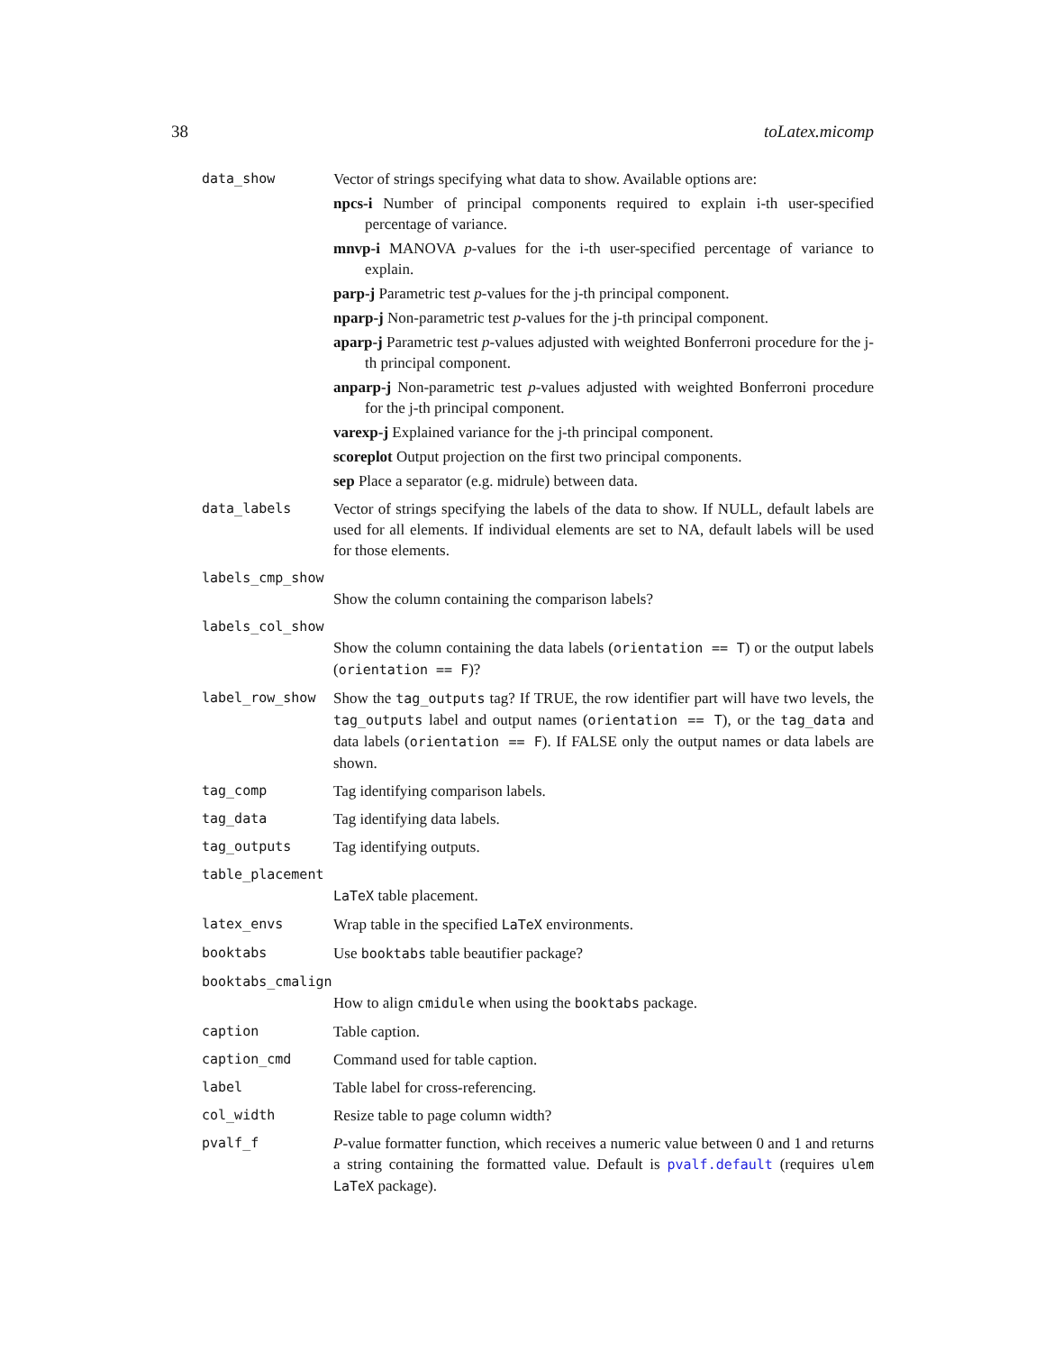38 toLatex.micomp
data_show Vector of strings specifying what data to show. Available options are:
npcs-i Number of principal components required to explain i-th user-specified percentage of variance.
mnvp-i MANOVA p-values for the i-th user-specified percentage of variance to explain.
parp-j Parametric test p-values for the j-th principal component.
nparp-j Non-parametric test p-values for the j-th principal component.
aparp-j Parametric test p-values adjusted with weighted Bonferroni procedure for the j-th principal component.
anparp-j Non-parametric test p-values adjusted with weighted Bonferroni procedure for the j-th principal component.
varexp-j Explained variance for the j-th principal component.
scoreplot Output projection on the first two principal components.
sep Place a separator (e.g. midrule) between data.
data_labels Vector of strings specifying the labels of the data to show. If NULL, default labels are used for all elements. If individual elements are set to NA, default labels will be used for those elements.
labels_cmp_show
Show the column containing the comparison labels?
labels_col_show
Show the column containing the data labels (orientation == T) or the output labels (orientation == F)?
label_row_show Show the tag_outputs tag? If TRUE, the row identifier part will have two levels, the tag_outputs label and output names (orientation == T), or the tag_data and data labels (orientation == F). If FALSE only the output names or data labels are shown.
tag_comp Tag identifying comparison labels.
tag_data Tag identifying data labels.
tag_outputs Tag identifying outputs.
table_placement
LaTeX table placement.
latex_envs Wrap table in the specified LaTeX environments.
booktabs Use booktabs table beautifier package?
booktabs_cmalign
How to align cmidule when using the booktabs package.
caption Table caption.
caption_cmd Command used for table caption.
label Table label for cross-referencing.
col_width Resize table to page column width?
pvalf_f P-value formatter function, which receives a numeric value between 0 and 1 and returns a string containing the formatted value. Default is pvalf.default (requires ulem LaTeX package).